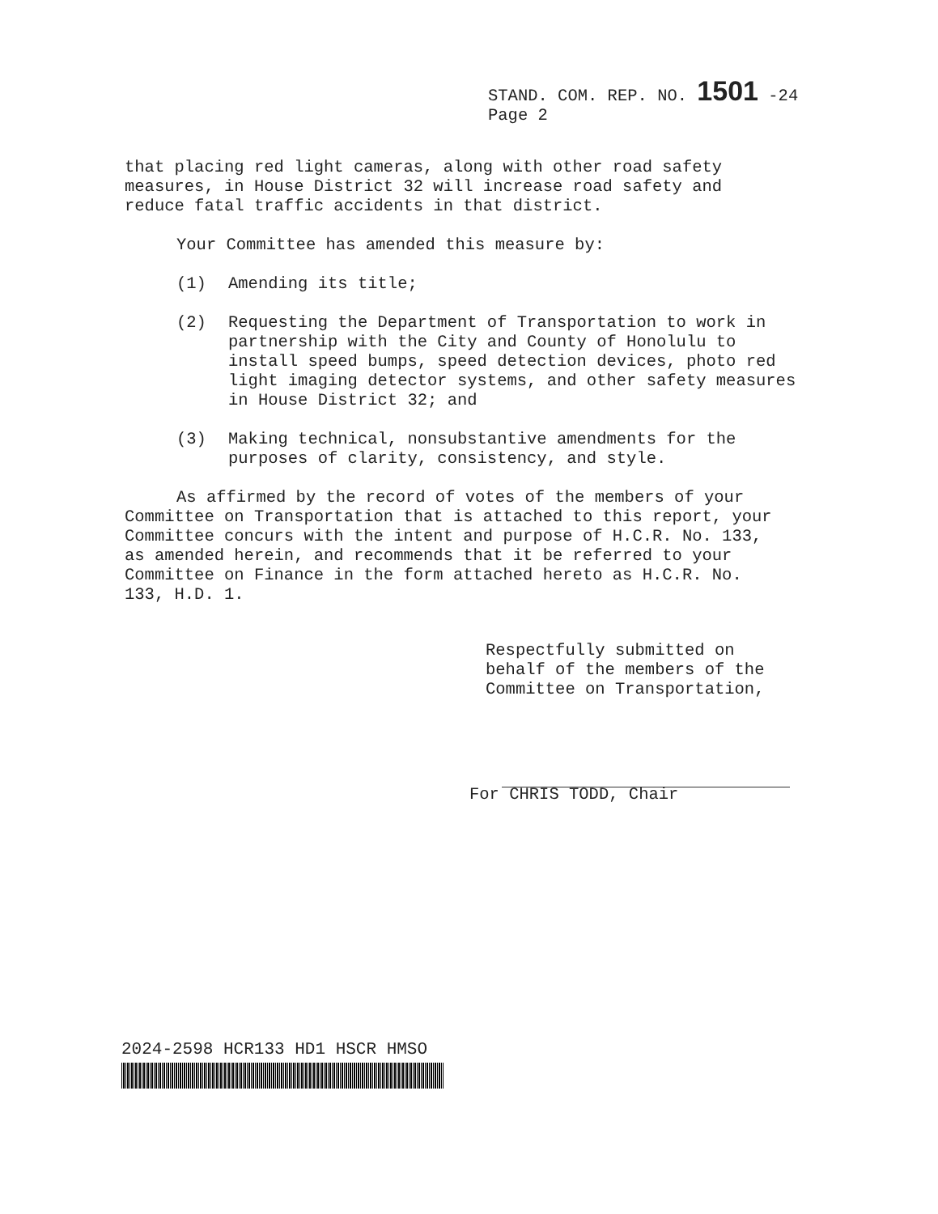STAND. COM. REP. NO. 1501 -24
Page 2
that placing red light cameras, along with other road safety
measures, in House District 32 will increase road safety and
reduce fatal traffic accidents in that district.
Your Committee has amended this measure by:
(1) Amending its title;
(2) Requesting the Department of Transportation to work in partnership with the City and County of Honolulu to install speed bumps, speed detection devices, photo red light imaging detector systems, and other safety measures in House District 32; and
(3) Making technical, nonsubstantive amendments for the purposes of clarity, consistency, and style.
As affirmed by the record of votes of the members of your
Committee on Transportation that is attached to this report, your
Committee concurs with the intent and purpose of H.C.R. No. 133,
as amended herein, and recommends that it be referred to your
Committee on Finance in the form attached hereto as H.C.R. No.
133, H.D. 1.
Respectfully submitted on
behalf of the members of the
Committee on Transportation,
For CHRIS TODD, Chair
2024-2598 HCR133 HD1 HSCR HMSO